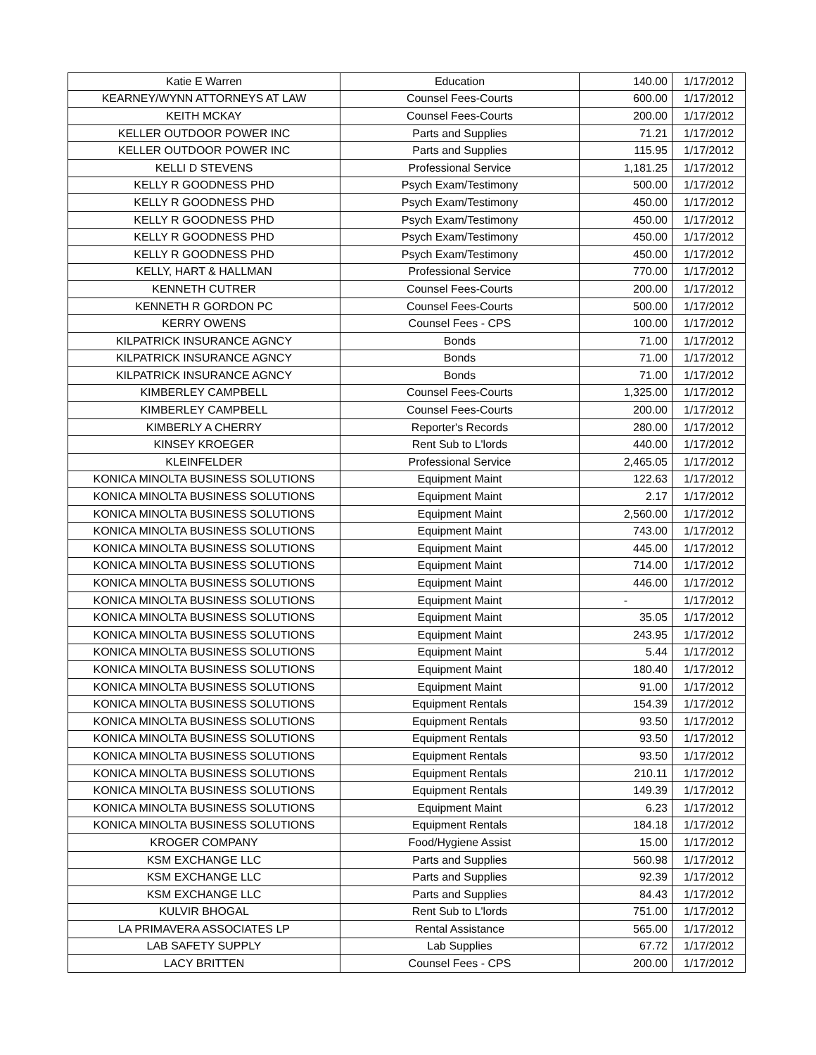| Katie E Warren | Education | 140.00 | 1/17/2012 |
| KEARNEY/WYNN ATTORNEYS AT LAW | Counsel Fees-Courts | 600.00 | 1/17/2012 |
| KEITH MCKAY | Counsel Fees-Courts | 200.00 | 1/17/2012 |
| KELLER OUTDOOR POWER INC | Parts and Supplies | 71.21 | 1/17/2012 |
| KELLER OUTDOOR POWER INC | Parts and Supplies | 115.95 | 1/17/2012 |
| KELLI D STEVENS | Professional Service | 1,181.25 | 1/17/2012 |
| KELLY R GOODNESS PHD | Psych Exam/Testimony | 500.00 | 1/17/2012 |
| KELLY R GOODNESS PHD | Psych Exam/Testimony | 450.00 | 1/17/2012 |
| KELLY R GOODNESS PHD | Psych Exam/Testimony | 450.00 | 1/17/2012 |
| KELLY R GOODNESS PHD | Psych Exam/Testimony | 450.00 | 1/17/2012 |
| KELLY R GOODNESS PHD | Psych Exam/Testimony | 450.00 | 1/17/2012 |
| KELLY, HART & HALLMAN | Professional Service | 770.00 | 1/17/2012 |
| KENNETH CUTRER | Counsel Fees-Courts | 200.00 | 1/17/2012 |
| KENNETH R GORDON PC | Counsel Fees-Courts | 500.00 | 1/17/2012 |
| KERRY OWENS | Counsel Fees - CPS | 100.00 | 1/17/2012 |
| KILPATRICK INSURANCE AGNCY | Bonds | 71.00 | 1/17/2012 |
| KILPATRICK INSURANCE AGNCY | Bonds | 71.00 | 1/17/2012 |
| KILPATRICK INSURANCE AGNCY | Bonds | 71.00 | 1/17/2012 |
| KIMBERLEY CAMPBELL | Counsel Fees-Courts | 1,325.00 | 1/17/2012 |
| KIMBERLEY CAMPBELL | Counsel Fees-Courts | 200.00 | 1/17/2012 |
| KIMBERLY A CHERRY | Reporter's Records | 280.00 | 1/17/2012 |
| KINSEY KROEGER | Rent Sub to L'lords | 440.00 | 1/17/2012 |
| KLEINFELDER | Professional Service | 2,465.05 | 1/17/2012 |
| KONICA MINOLTA BUSINESS SOLUTIONS | Equipment Maint | 122.63 | 1/17/2012 |
| KONICA MINOLTA BUSINESS SOLUTIONS | Equipment Maint | 2.17 | 1/17/2012 |
| KONICA MINOLTA BUSINESS SOLUTIONS | Equipment Maint | 2,560.00 | 1/17/2012 |
| KONICA MINOLTA BUSINESS SOLUTIONS | Equipment Maint | 743.00 | 1/17/2012 |
| KONICA MINOLTA BUSINESS SOLUTIONS | Equipment Maint | 445.00 | 1/17/2012 |
| KONICA MINOLTA BUSINESS SOLUTIONS | Equipment Maint | 714.00 | 1/17/2012 |
| KONICA MINOLTA BUSINESS SOLUTIONS | Equipment Maint | 446.00 | 1/17/2012 |
| KONICA MINOLTA BUSINESS SOLUTIONS | Equipment Maint | - | 1/17/2012 |
| KONICA MINOLTA BUSINESS SOLUTIONS | Equipment Maint | 35.05 | 1/17/2012 |
| KONICA MINOLTA BUSINESS SOLUTIONS | Equipment Maint | 243.95 | 1/17/2012 |
| KONICA MINOLTA BUSINESS SOLUTIONS | Equipment Maint | 5.44 | 1/17/2012 |
| KONICA MINOLTA BUSINESS SOLUTIONS | Equipment Maint | 180.40 | 1/17/2012 |
| KONICA MINOLTA BUSINESS SOLUTIONS | Equipment Maint | 91.00 | 1/17/2012 |
| KONICA MINOLTA BUSINESS SOLUTIONS | Equipment Rentals | 154.39 | 1/17/2012 |
| KONICA MINOLTA BUSINESS SOLUTIONS | Equipment Rentals | 93.50 | 1/17/2012 |
| KONICA MINOLTA BUSINESS SOLUTIONS | Equipment Rentals | 93.50 | 1/17/2012 |
| KONICA MINOLTA BUSINESS SOLUTIONS | Equipment Rentals | 93.50 | 1/17/2012 |
| KONICA MINOLTA BUSINESS SOLUTIONS | Equipment Rentals | 210.11 | 1/17/2012 |
| KONICA MINOLTA BUSINESS SOLUTIONS | Equipment Rentals | 149.39 | 1/17/2012 |
| KONICA MINOLTA BUSINESS SOLUTIONS | Equipment Maint | 6.23 | 1/17/2012 |
| KONICA MINOLTA BUSINESS SOLUTIONS | Equipment Rentals | 184.18 | 1/17/2012 |
| KROGER COMPANY | Food/Hygiene Assist | 15.00 | 1/17/2012 |
| KSM EXCHANGE LLC | Parts and Supplies | 560.98 | 1/17/2012 |
| KSM EXCHANGE LLC | Parts and Supplies | 92.39 | 1/17/2012 |
| KSM EXCHANGE LLC | Parts and Supplies | 84.43 | 1/17/2012 |
| KULVIR BHOGAL | Rent Sub to L'lords | 751.00 | 1/17/2012 |
| LA PRIMAVERA ASSOCIATES LP | Rental Assistance | 565.00 | 1/17/2012 |
| LAB SAFETY SUPPLY | Lab Supplies | 67.72 | 1/17/2012 |
| LACY BRITTEN | Counsel Fees - CPS | 200.00 | 1/17/2012 |